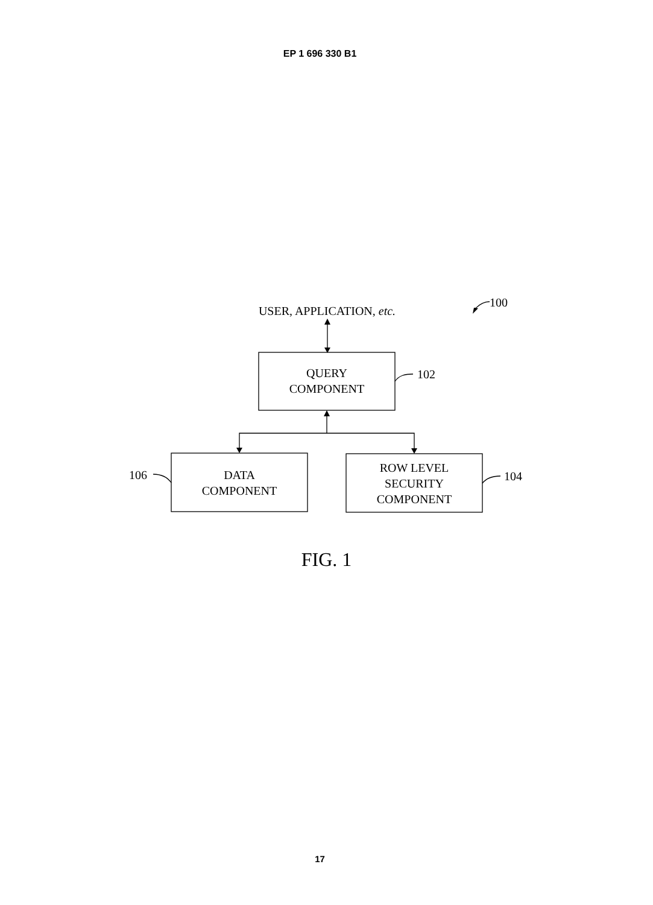EP 1 696 330 B1
USER, APPLICATION, etc.
100
QUERY
COMPONENT
102
106
DATA
COMPONENT
ROW LEVEL
SECURITY
COMPONENT
104
FIG. 1
17